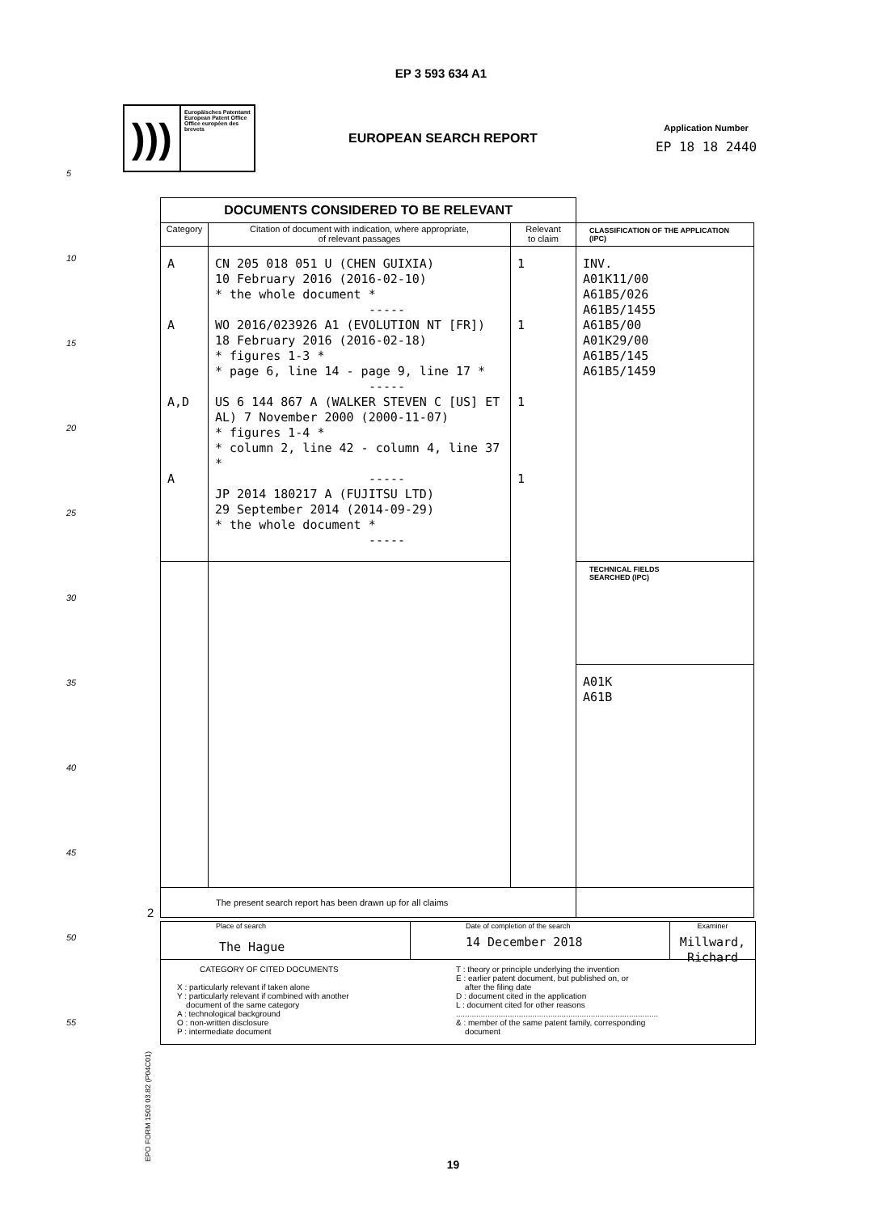EP 3 593 634 A1
)))
Europäisches Patentamt
European Patent Office
Office européen des brevets
EUROPEAN SEARCH REPORT
Application Number
EP 18 18 2440
5
10
15
20
25
30
35
40
45
50
55
| DOCUMENTS CONSIDERED TO BE RELEVANT | | | |
| Category | Citation of document with indication, where appropriate, of relevant passages | Relevant to claim | CLASSIFICATION OF THE APPLICATION (IPC) |
| A A A,D A | CN 205 018 051 U (CHEN GUIXIA) 10 February 2016 (2016-02-10) * the whole document * ----- WO 2016/023926 A1 (EVOLUTION NT [FR]) 18 February 2016 (2016-02-18) * figures 1-3 * * page 6, line 14 - page 9, line 17 * ----- US 6 144 867 A (WALKER STEVEN C [US] ET AL) 7 November 2000 (2000-11-07) * figures 1-4 * * column 2, line 42 - column 4, line 37 * ----- JP 2014 180217 A (FUJITSU LTD) 29 September 2014 (2014-09-29) * the whole document * ----- | 1 1 1 1 | INV. A01K11/00 A61B5/026 A61B5/1455 A61B5/00 A01K29/00 A61B5/145 A61B5/1459 |
| | | | TECHNICAL FIELDS SEARCHED (IPC) |
| | | | A01K A61B |
| The present search report has been drawn up for all claims | | | |
2
EPO FORM 1503 03.82 (P04C01)
Place of search
The Hague
Date of completion of the search
14 December 2018
Examiner
Millward, Richard
CATEGORY OF CITED DOCUMENTS
X : particularly relevant if taken alone
Y : particularly relevant if combined with another
document of the same category
A : technological background
O : non-written disclosure
P : intermediate document
T : theory or principle underlying the invention
E : earlier patent document, but published on, or
after the filing date
D : document cited in the application
L : document cited for other reasons
..........................................................................................
& : member of the same patent family, corresponding
document
19